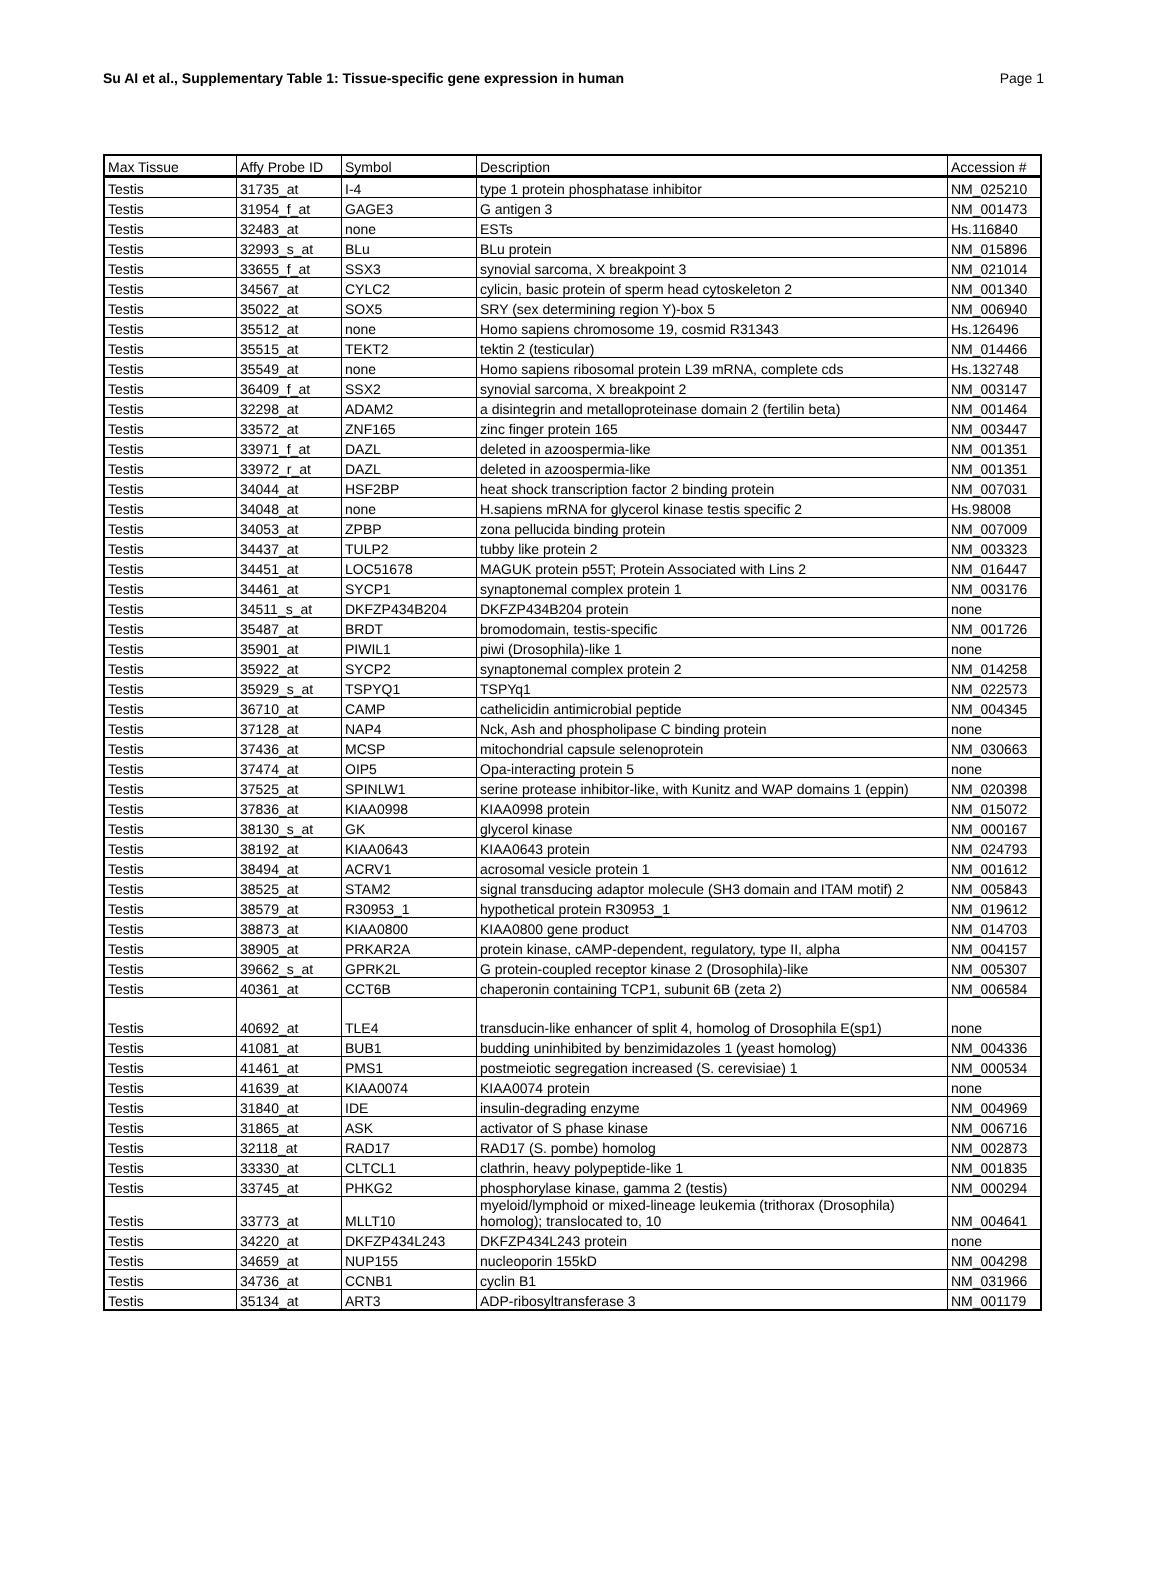Su AI et al., Supplementary Table 1: Tissue-specific gene expression in human Page 1
| Max Tissue | Affy Probe ID | Symbol | Description | Accession # |
| --- | --- | --- | --- | --- |
| Testis | 31735_at | I-4 | type 1 protein phosphatase inhibitor | NM_025210 |
| Testis | 31954_f_at | GAGE3 | G antigen 3 | NM_001473 |
| Testis | 32483_at | none | ESTs | Hs.116840 |
| Testis | 32993_s_at | BLu | BLu protein | NM_015896 |
| Testis | 33655_f_at | SSX3 | synovial sarcoma, X breakpoint 3 | NM_021014 |
| Testis | 34567_at | CYLC2 | cylicin, basic protein of sperm head cytoskeleton 2 | NM_001340 |
| Testis | 35022_at | SOX5 | SRY (sex determining region Y)-box 5 | NM_006940 |
| Testis | 35512_at | none | Homo sapiens chromosome 19, cosmid R31343 | Hs.126496 |
| Testis | 35515_at | TEKT2 | tektin 2 (testicular) | NM_014466 |
| Testis | 35549_at | none | Homo sapiens ribosomal protein L39 mRNA, complete cds | Hs.132748 |
| Testis | 36409_f_at | SSX2 | synovial sarcoma, X breakpoint 2 | NM_003147 |
| Testis | 32298_at | ADAM2 | a disintegrin and metalloproteinase domain 2 (fertilin beta) | NM_001464 |
| Testis | 33572_at | ZNF165 | zinc finger protein 165 | NM_003447 |
| Testis | 33971_f_at | DAZL | deleted in azoospermia-like | NM_001351 |
| Testis | 33972_r_at | DAZL | deleted in azoospermia-like | NM_001351 |
| Testis | 34044_at | HSF2BP | heat shock transcription factor 2 binding protein | NM_007031 |
| Testis | 34048_at | none | H.sapiens mRNA for glycerol kinase testis specific 2 | Hs.98008 |
| Testis | 34053_at | ZPBP | zona pellucida binding protein | NM_007009 |
| Testis | 34437_at | TULP2 | tubby like protein 2 | NM_003323 |
| Testis | 34451_at | LOC51678 | MAGUK protein p55T; Protein Associated with Lins 2 | NM_016447 |
| Testis | 34461_at | SYCP1 | synaptonemal complex protein 1 | NM_003176 |
| Testis | 34511_s_at | DKFZP434B204 | DKFZP434B204 protein | none |
| Testis | 35487_at | BRDT | bromodomain, testis-specific | NM_001726 |
| Testis | 35901_at | PIWIL1 | piwi (Drosophila)-like 1 | none |
| Testis | 35922_at | SYCP2 | synaptonemal complex protein 2 | NM_014258 |
| Testis | 35929_s_at | TSPYQ1 | TSPYq1 | NM_022573 |
| Testis | 36710_at | CAMP | cathelicidin antimicrobial peptide | NM_004345 |
| Testis | 37128_at | NAP4 | Nck, Ash and phospholipase C binding protein | none |
| Testis | 37436_at | MCSP | mitochondrial capsule selenoprotein | NM_030663 |
| Testis | 37474_at | OIP5 | Opa-interacting protein 5 | none |
| Testis | 37525_at | SPINLW1 | serine protease inhibitor-like, with Kunitz and WAP domains 1 (eppin) | NM_020398 |
| Testis | 37836_at | KIAA0998 | KIAA0998 protein | NM_015072 |
| Testis | 38130_s_at | GK | glycerol kinase | NM_000167 |
| Testis | 38192_at | KIAA0643 | KIAA0643 protein | NM_024793 |
| Testis | 38494_at | ACRV1 | acrosomal vesicle protein 1 | NM_001612 |
| Testis | 38525_at | STAM2 | signal transducing adaptor molecule (SH3 domain and ITAM motif) 2 | NM_005843 |
| Testis | 38579_at | R30953_1 | hypothetical protein R30953_1 | NM_019612 |
| Testis | 38873_at | KIAA0800 | KIAA0800 gene product | NM_014703 |
| Testis | 38905_at | PRKAR2A | protein kinase, cAMP-dependent, regulatory, type II, alpha | NM_004157 |
| Testis | 39662_s_at | GPRK2L | G protein-coupled receptor kinase 2 (Drosophila)-like | NM_005307 |
| Testis | 40361_at | CCT6B | chaperonin containing TCP1, subunit 6B (zeta 2) | NM_006584 |
| Testis | 40692_at | TLE4 | transducin-like enhancer of split 4, homolog of Drosophila E(sp1) | none |
| Testis | 41081_at | BUB1 | budding uninhibited by benzimidazoles 1 (yeast homolog) | NM_004336 |
| Testis | 41461_at | PMS1 | postmeiotic segregation increased (S. cerevisiae) 1 | NM_000534 |
| Testis | 41639_at | KIAA0074 | KIAA0074 protein | none |
| Testis | 31840_at | IDE | insulin-degrading enzyme | NM_004969 |
| Testis | 31865_at | ASK | activator of S phase kinase | NM_006716 |
| Testis | 32118_at | RAD17 | RAD17 (S. pombe) homolog | NM_002873 |
| Testis | 33330_at | CLTCL1 | clathrin, heavy polypeptide-like 1 | NM_001835 |
| Testis | 33745_at | PHKG2 | phosphorylase kinase, gamma 2 (testis) | NM_000294 |
| Testis | 33773_at | MLLT10 | myeloid/lymphoid or mixed-lineage leukemia (trithorax (Drosophila) homolog); translocated to, 10 | NM_004641 |
| Testis | 34220_at | DKFZP434L243 | DKFZP434L243 protein | none |
| Testis | 34659_at | NUP155 | nucleoporin 155kD | NM_004298 |
| Testis | 34736_at | CCNB1 | cyclin B1 | NM_031966 |
| Testis | 35134_at | ART3 | ADP-ribosyltransferase 3 | NM_001179 |